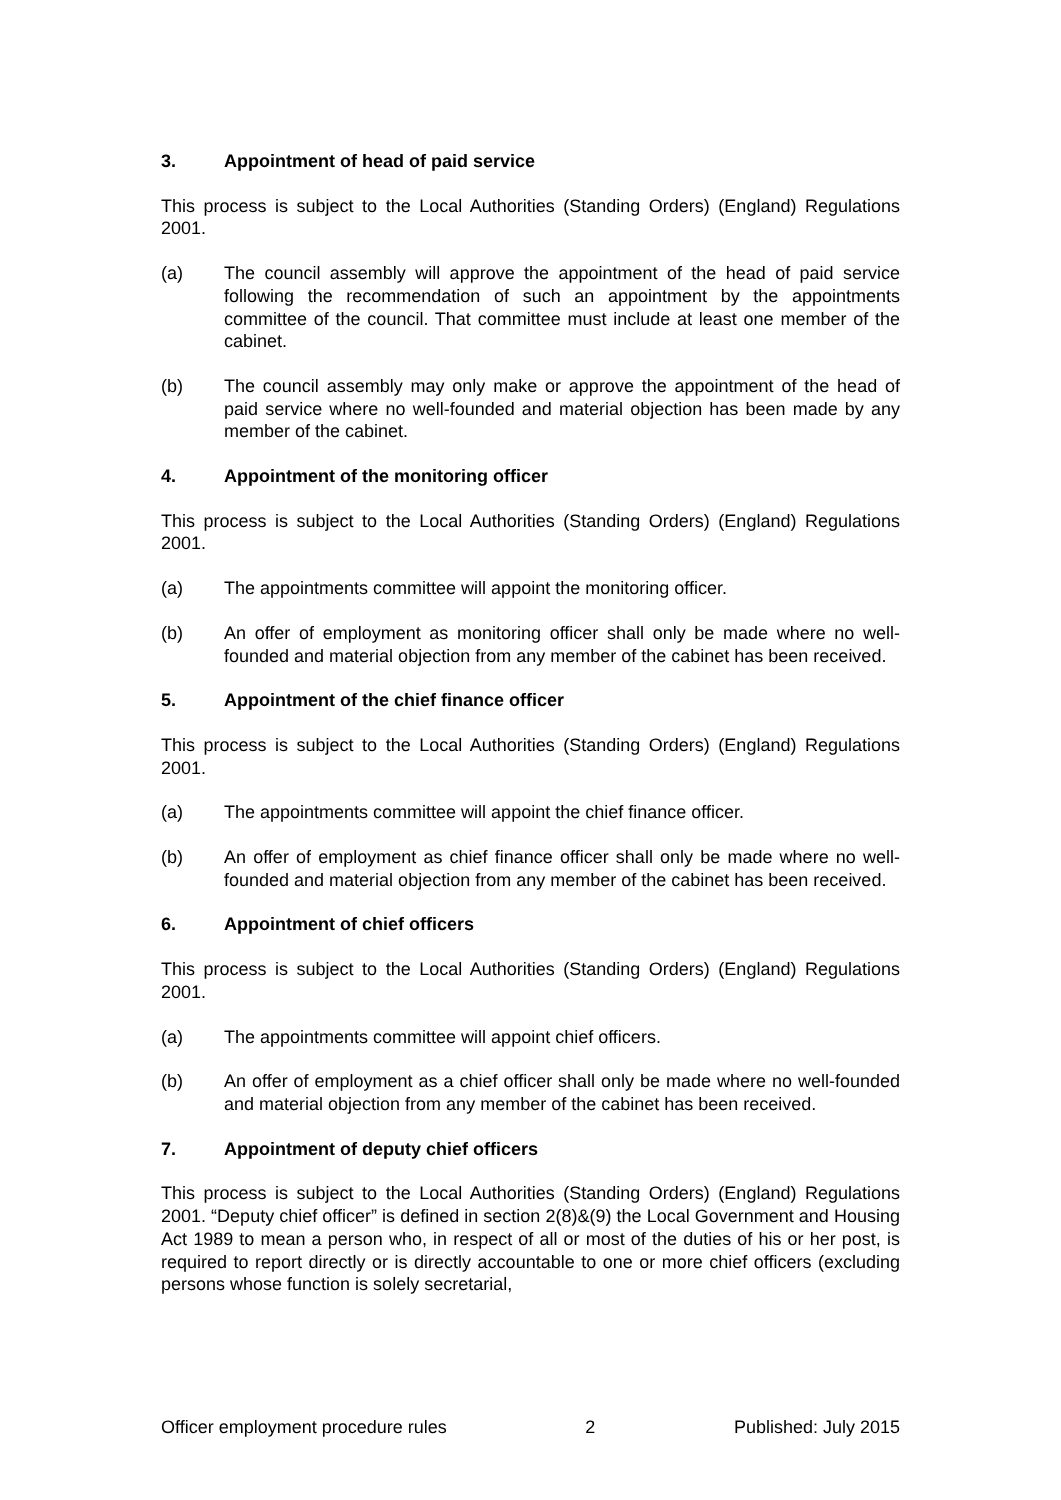3. Appointment of head of paid service
This process is subject to the Local Authorities (Standing Orders) (England) Regulations 2001.
(a) The council assembly will approve the appointment of the head of paid service following the recommendation of such an appointment by the appointments committee of the council. That committee must include at least one member of the cabinet.
(b) The council assembly may only make or approve the appointment of the head of paid service where no well-founded and material objection has been made by any member of the cabinet.
4. Appointment of the monitoring officer
This process is subject to the Local Authorities (Standing Orders) (England) Regulations 2001.
(a) The appointments committee will appoint the monitoring officer.
(b) An offer of employment as monitoring officer shall only be made where no well-founded and material objection from any member of the cabinet has been received.
5. Appointment of the chief finance officer
This process is subject to the Local Authorities (Standing Orders) (England) Regulations 2001.
(a) The appointments committee will appoint the chief finance officer.
(b) An offer of employment as chief finance officer shall only be made where no well-founded and material objection from any member of the cabinet has been received.
6. Appointment of chief officers
This process is subject to the Local Authorities (Standing Orders) (England) Regulations 2001.
(a) The appointments committee will appoint chief officers.
(b) An offer of employment as a chief officer shall only be made where no well-founded and material objection from any member of the cabinet has been received.
7. Appointment of deputy chief officers
This process is subject to the Local Authorities (Standing Orders) (England) Regulations 2001. “Deputy chief officer” is defined in section 2(8)&(9) the Local Government and Housing Act 1989 to mean a person who, in respect of all or most of the duties of his or her post, is required to report directly or is directly accountable to one or more chief officers (excluding persons whose function is solely secretarial,
Officer employment procedure rules 2 Published: July 2015